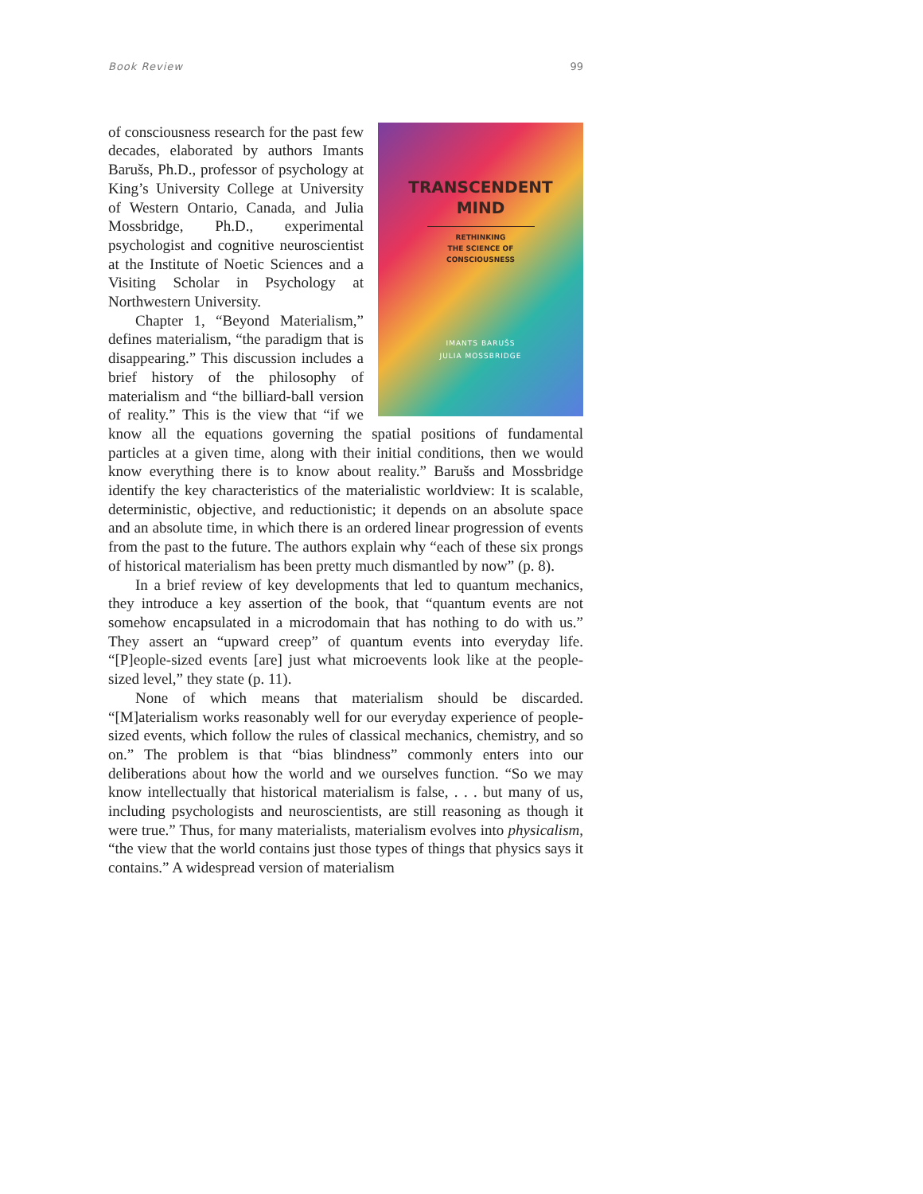Book Review 99
TRANSCENDENT
MIND
RETHINKING
THE SCIENCE OF
CONSCIOUSNESS
IMANTS BARUŠS
JULIA MOSSBRIDGE
of consciousness research for the past few decades, elaborated by authors Imants Barušs, Ph.D., professor of psychology at King’s University College at University of Western Ontario, Canada, and Julia Mossbridge, Ph.D., experimental psychologist and cognitive neuroscientist at the Institute of Noetic Sciences and a Visiting Scholar in Psychology at Northwestern University.
Chapter 1, “Beyond Materialism,” defines materialism, “the paradigm that is disappearing.” This discussion includes a brief history of the philosophy of materialism and “the billiard-ball version of reality.” This is the view that “if we know all the equations governing the spatial positions of fundamental particles at a given time, along with their initial conditions, then we would know everything there is to know about reality.” Barušs and Mossbridge identify the key characteristics of the materialistic worldview: It is scalable, deterministic, objective, and reductionistic; it depends on an absolute space and an absolute time, in which there is an ordered linear progression of events from the past to the future. The authors explain why “each of these six prongs of historical materialism has been pretty much dismantled by now” (p. 8).
In a brief review of key developments that led to quantum mechanics, they introduce a key assertion of the book, that “quantum events are not somehow encapsulated in a microdomain that has nothing to do with us.” They assert an “upward creep” of quantum events into everyday life. “[P]eople-sized events [are] just what microevents look like at the people-sized level,” they state (p. 11).
None of which means that materialism should be discarded. “[M]aterialism works reasonably well for our everyday experience of people-sized events, which follow the rules of classical mechanics, chemistry, and so on.” The problem is that “bias blindness” commonly enters into our deliberations about how the world and we ourselves function. “So we may know intellectually that historical materialism is false, . . . but many of us, including psychologists and neuroscientists, are still reasoning as though it were true.” Thus, for many materialists, materialism evolves into physicalism, “the view that the world contains just those types of things that physics says it contains.” A widespread version of materialism